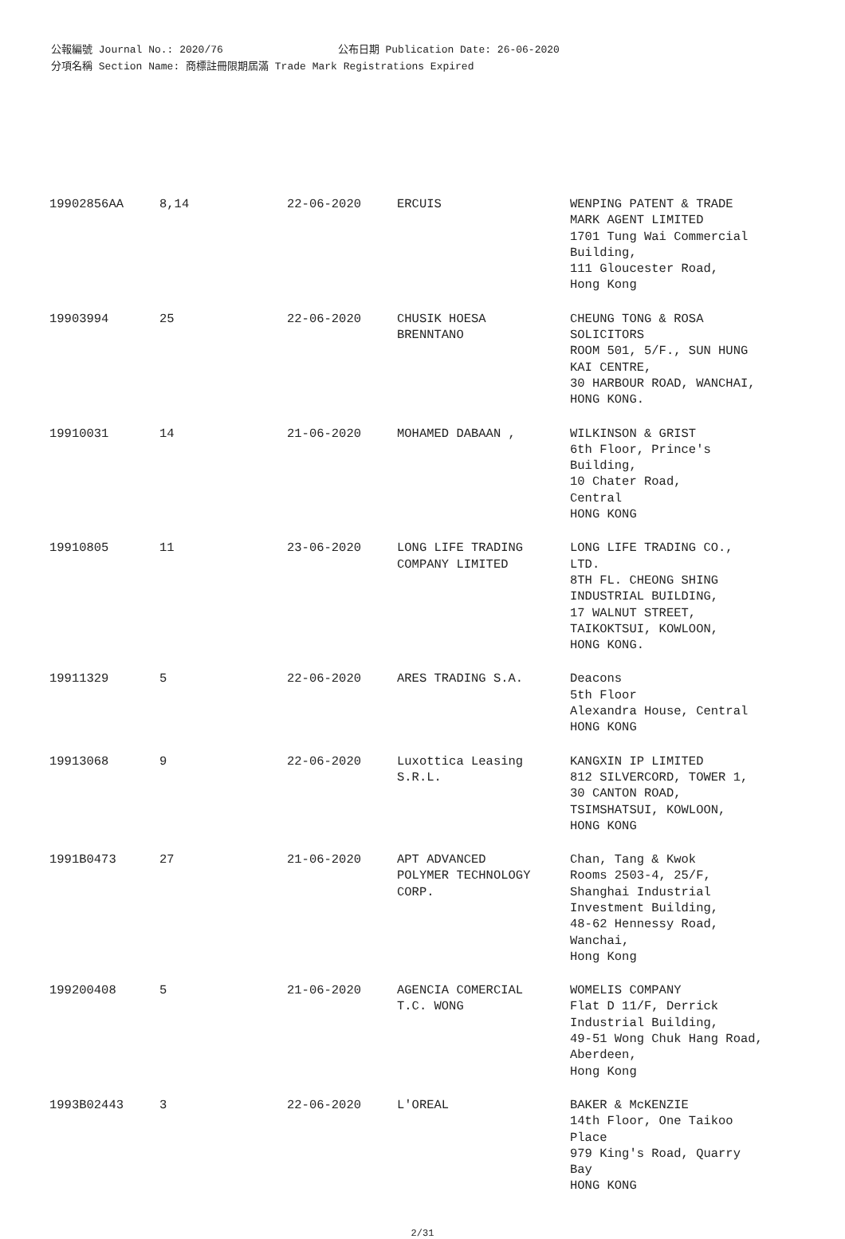公報編號 Journal No.: 2020/76 公布日期 Publication Date: 26-06-2020
分項名稱 Section Name: 商標註冊限期屆滿 Trade Mark Registrations Expired
| 19902856AA | 8,14 | 22-06-2020 | ERCUIS | WENPING PATENT & TRADE MARK AGENT LIMITED 1701 Tung Wai Commercial Building, 111 Gloucester Road, Hong Kong |
| 19903994 | 25 | 22-06-2020 | CHUSIK HOESA BRENNTANO | CHEUNG TONG & ROSA SOLICITORS ROOM 501, 5/F., SUN HUNG KAI CENTRE, 30 HARBOUR ROAD, WANCHAI, HONG KONG. |
| 19910031 | 14 | 21-06-2020 | MOHAMED DABAAN , | WILKINSON & GRIST 6th Floor, Prince's Building, 10 Chater Road, Central HONG KONG |
| 19910805 | 11 | 23-06-2020 | LONG LIFE TRADING COMPANY LIMITED | LONG LIFE TRADING CO., LTD. 8TH FL. CHEONG SHING INDUSTRIAL BUILDING, 17 WALNUT STREET, TAIKOKTSUI, KOWLOON, HONG KONG. |
| 19911329 | 5 | 22-06-2020 | ARES TRADING S.A. | Deacons 5th Floor Alexandra House, Central HONG KONG |
| 19913068 | 9 | 22-06-2020 | Luxottica Leasing S.R.L. | KANGXIN IP LIMITED 812 SILVERCORD, TOWER 1, 30 CANTON ROAD, TSIMSHATSUI, KOWLOON, HONG KONG |
| 1991B0473 | 27 | 21-06-2020 | APT ADVANCED POLYMER TECHNOLOGY CORP. | Chan, Tang & Kwok Rooms 2503-4, 25/F, Shanghai Industrial Investment Building, 48-62 Hennessy Road, Wanchai, Hong Kong |
| 199200408 | 5 | 21-06-2020 | AGENCIA COMERCIAL T.C. WONG | WOMELIS COMPANY Flat D 11/F, Derrick Industrial Building, 49-51 Wong Chuk Hang Road, Aberdeen, Hong Kong |
| 1993B02443 | 3 | 22-06-2020 | L'OREAL | BAKER & McKENZIE 14th Floor, One Taikoo Place 979 King's Road, Quarry Bay HONG KONG |
2/31